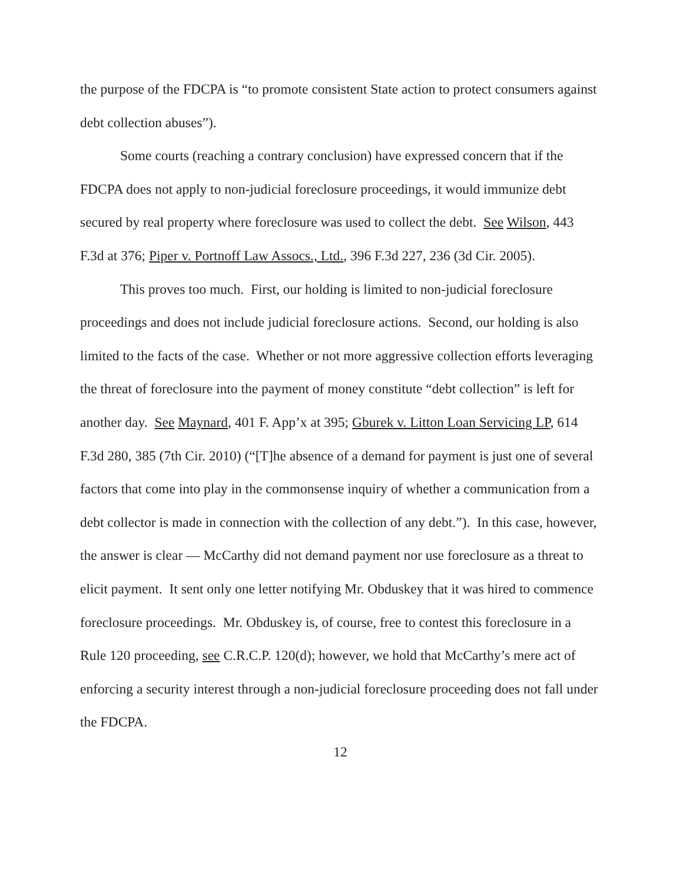the purpose of the FDCPA is “to promote consistent State action to protect consumers against debt collection abuses”).
Some courts (reaching a contrary conclusion) have expressed concern that if the FDCPA does not apply to non-judicial foreclosure proceedings, it would immunize debt secured by real property where foreclosure was used to collect the debt. See Wilson, 443 F.3d at 376; Piper v. Portnoff Law Assocs., Ltd., 396 F.3d 227, 236 (3d Cir. 2005).
This proves too much. First, our holding is limited to non-judicial foreclosure proceedings and does not include judicial foreclosure actions. Second, our holding is also limited to the facts of the case. Whether or not more aggressive collection efforts leveraging the threat of foreclosure into the payment of money constitute “debt collection” is left for another day. See Maynard, 401 F. App’x at 395; Gburek v. Litton Loan Servicing LP, 614 F.3d 280, 385 (7th Cir. 2010) (“[T]he absence of a demand for payment is just one of several factors that come into play in the commonsense inquiry of whether a communication from a debt collector is made in connection with the collection of any debt.”). In this case, however, the answer is clear — McCarthy did not demand payment nor use foreclosure as a threat to elicit payment. It sent only one letter notifying Mr. Obduskey that it was hired to commence foreclosure proceedings. Mr. Obduskey is, of course, free to contest this foreclosure in a Rule 120 proceeding, see C.R.C.P. 120(d); however, we hold that McCarthy’s mere act of enforcing a security interest through a non-judicial foreclosure proceeding does not fall under the FDCPA.
12